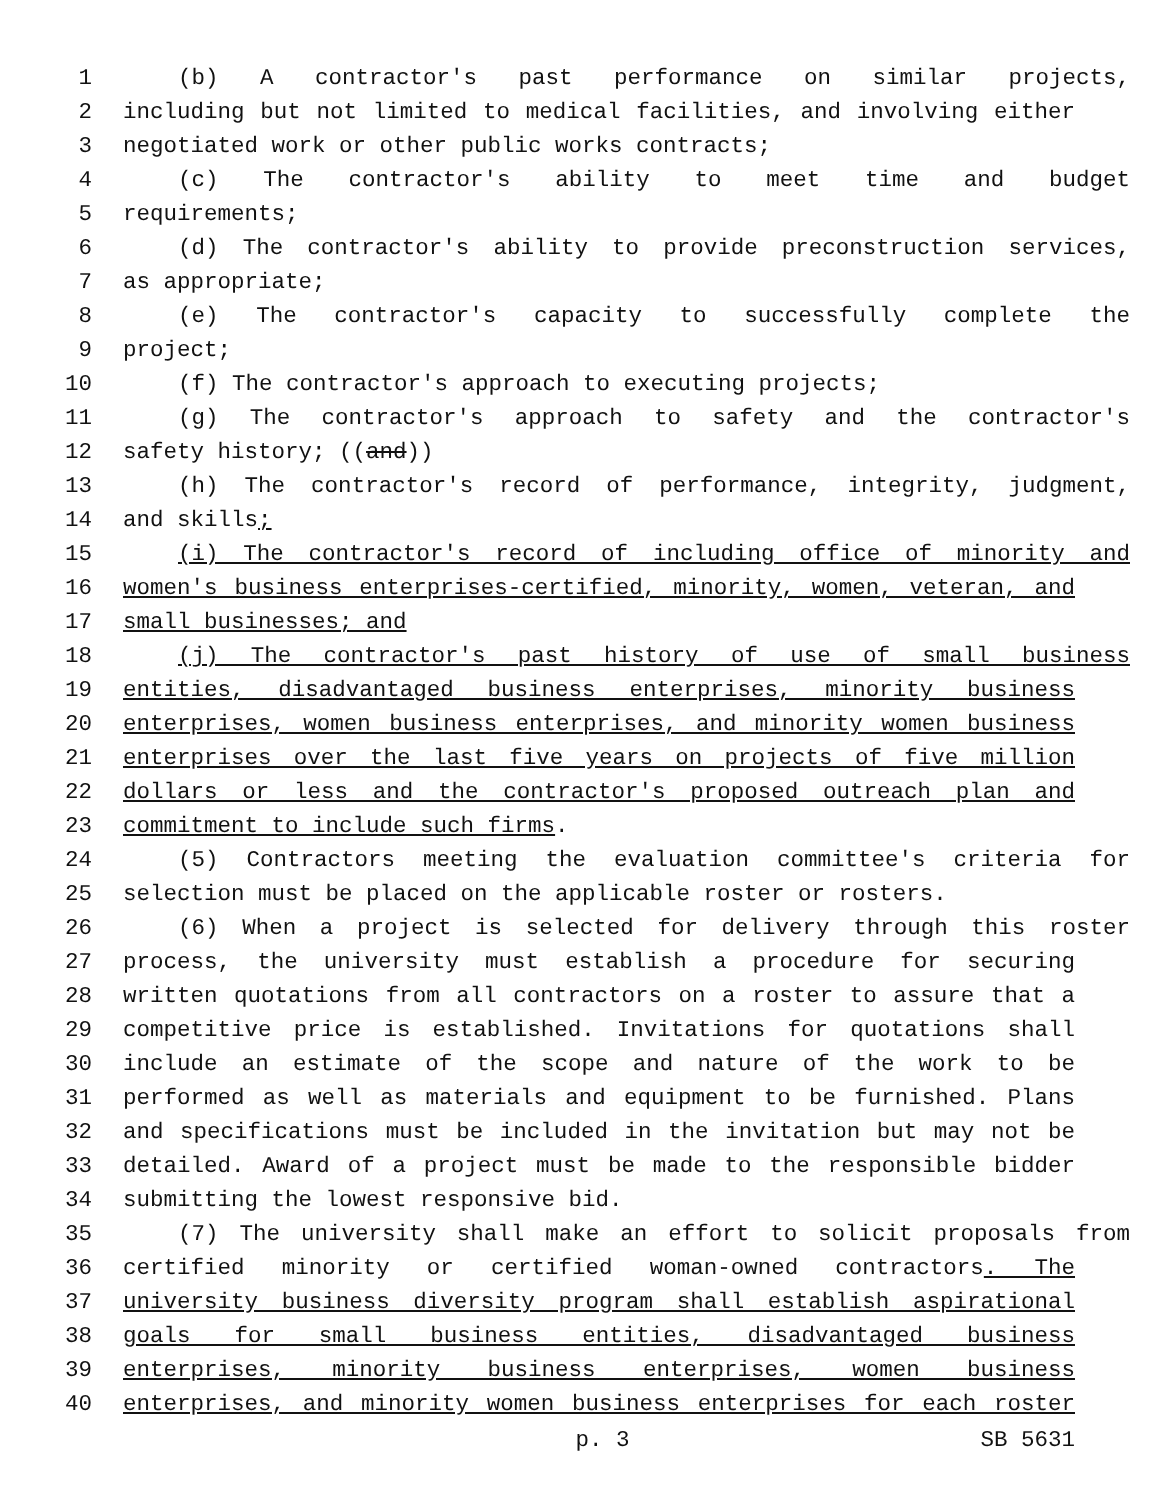1 (b) A contractor's past performance on similar projects,
2 including but not limited to medical facilities, and involving either
3 negotiated work or other public works contracts;
4 (c) The contractor's ability to meet time and budget
5 requirements;
6 (d) The contractor's ability to provide preconstruction services,
7 as appropriate;
8 (e) The contractor's capacity to successfully complete the
9 project;
10 (f) The contractor's approach to executing projects;
11 (g) The contractor's approach to safety and the contractor's
12 safety history; ((and))
13 (h) The contractor's record of performance, integrity, judgment,
14 and skills;
15 (i) The contractor's record of including office of minority and
16 women's business enterprises-certified, minority, women, veteran, and
17 small businesses; and
18 (j) The contractor's past history of use of small business
19 entities, disadvantaged business enterprises, minority business
20 enterprises, women business enterprises, and minority women business
21 enterprises over the last five years on projects of five million
22 dollars or less and the contractor's proposed outreach plan and
23 commitment to include such firms.
24 (5) Contractors meeting the evaluation committee's criteria for
25 selection must be placed on the applicable roster or rosters.
26 (6) When a project is selected for delivery through this roster
27 process, the university must establish a procedure for securing
28 written quotations from all contractors on a roster to assure that a
29 competitive price is established. Invitations for quotations shall
30 include an estimate of the scope and nature of the work to be
31 performed as well as materials and equipment to be furnished. Plans
32 and specifications must be included in the invitation but may not be
33 detailed. Award of a project must be made to the responsible bidder
34 submitting the lowest responsive bid.
35 (7) The university shall make an effort to solicit proposals from
36 certified minority or certified woman-owned contractors. The
37 university business diversity program shall establish aspirational
38 goals for small business entities, disadvantaged business
39 enterprises, minority business enterprises, women business
40 enterprises, and minority women business enterprises for each roster
p. 3 SB 5631